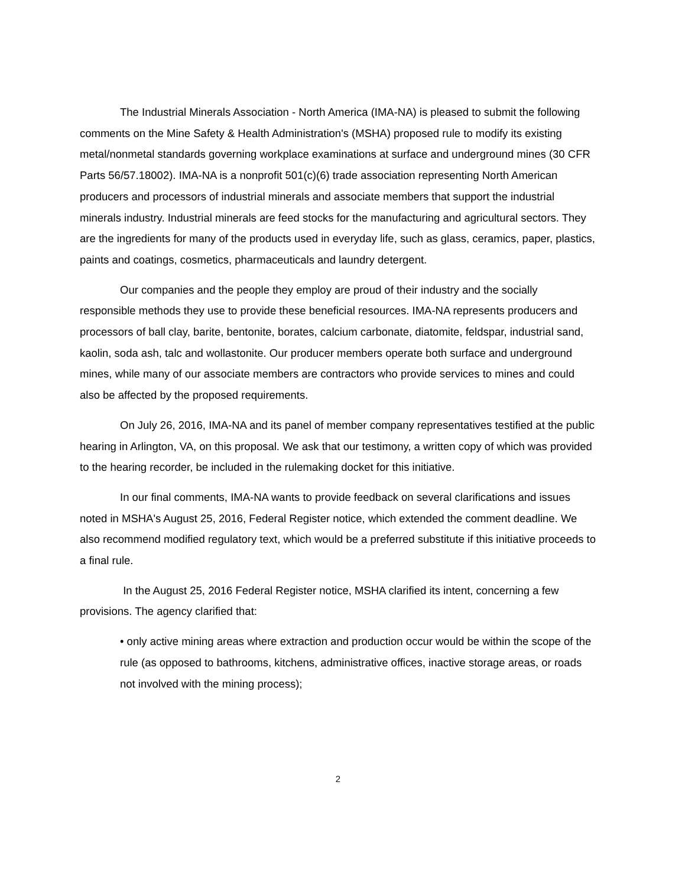The Industrial Minerals Association - North America (IMA-NA) is pleased to submit the following comments on the Mine Safety & Health Administration's (MSHA) proposed rule to modify its existing metal/nonmetal standards governing workplace examinations at surface and underground mines (30 CFR Parts 56/57.18002). IMA-NA is a nonprofit 501(c)(6) trade association representing North American producers and processors of industrial minerals and associate members that support the industrial minerals industry. Industrial minerals are feed stocks for the manufacturing and agricultural sectors. They are the ingredients for many of the products used in everyday life, such as glass, ceramics, paper, plastics, paints and coatings, cosmetics, pharmaceuticals and laundry detergent.
Our companies and the people they employ are proud of their industry and the socially responsible methods they use to provide these beneficial resources. IMA-NA represents producers and processors of ball clay, barite, bentonite, borates, calcium carbonate, diatomite, feldspar, industrial sand, kaolin, soda ash, talc and wollastonite. Our producer members operate both surface and underground mines, while many of our associate members are contractors who provide services to mines and could also be affected by the proposed requirements.
On July 26, 2016, IMA-NA and its panel of member company representatives testified at the public hearing in Arlington, VA, on this proposal. We ask that our testimony, a written copy of which was provided to the hearing recorder, be included in the rulemaking docket for this initiative.
In our final comments, IMA-NA wants to provide feedback on several clarifications and issues noted in MSHA's August 25, 2016, Federal Register notice, which extended the comment deadline. We also recommend modified regulatory text, which would be a preferred substitute if this initiative proceeds to a final rule.
In the August 25, 2016 Federal Register notice, MSHA clarified its intent, concerning a few provisions. The agency clarified that:
• only active mining areas where extraction and production occur would be within the scope of the rule (as opposed to bathrooms, kitchens, administrative offices, inactive storage areas, or roads not involved with the mining process);
2